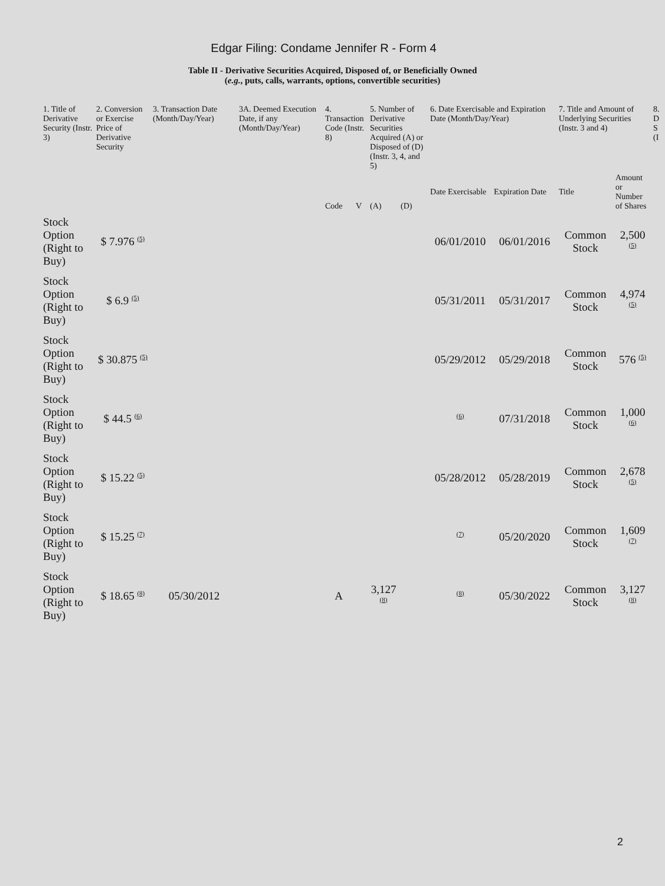Edgar Filing: Condame Jennifer R - Form 4
Table II - Derivative Securities Acquired, Disposed of, or Beneficially Owned
(e.g., puts, calls, warrants, options, convertible securities)
| 1. Title of Derivative Security (Instr. 3) | 2. Conversion or Exercise Price of Derivative Security | 3. Transaction Date (Month/Day/Year) | 3A. Deemed Execution Date, if any (Month/Day/Year) | 4. Transaction Code (Instr. 8) | | 5. Number of Derivative Securities Acquired (A) or Disposed of (D) (Instr. 3, 4, and 5) | | 6. Date Exercisable and Expiration Date (Month/Day/Year) | | 7. Title and Amount of Underlying Securities (Instr. 3 and 4) | | 8. D S (I |
| --- | --- | --- | --- | --- | --- | --- | --- | --- | --- | --- | --- | --- |
| | | | | Code | V | (A) | (D) | Date Exercisable | Expiration Date | Title | Amount or Number of Shares | |
| Stock Option (Right to Buy) | $ 7.976 <sup>(5)</sup> | | | | | | | 06/01/2010 | 06/01/2016 | Common Stock | 2,500 <sup>(5)</sup> | |
| Stock Option (Right to Buy) | $ 6.9 <sup>(5)</sup> | | | | | | | 05/31/2011 | 05/31/2017 | Common Stock | 4,974 <sup>(5)</sup> | |
| Stock Option (Right to Buy) | $ 30.875 <sup>(5)</sup> | | | | | | | 05/29/2012 | 05/29/2018 | Common Stock | 576 <sup>(5)</sup> | |
| Stock Option (Right to Buy) | $ 44.5 <sup>(6)</sup> | | | | | | | <sup>(6)</sup> | 07/31/2018 | Common Stock | 1,000 <sup>(6)</sup> | |
| Stock Option (Right to Buy) | $ 15.22 <sup>(5)</sup> | | | | | | | 05/28/2012 | 05/28/2019 | Common Stock | 2,678 <sup>(5)</sup> | |
| Stock Option (Right to Buy) | $ 15.25 <sup>(7)</sup> | | | | | | | <sup>(7)</sup> | 05/20/2020 | Common Stock | 1,609 <sup>(7)</sup> | |
| Stock Option (Right to Buy) | $ 18.65 <sup>(8)</sup> | 05/30/2012 | | A | | 3,127 <sup>(8)</sup> | | <sup>(8)</sup> | 05/30/2022 | Common Stock | 3,127 <sup>(8)</sup> | |
2